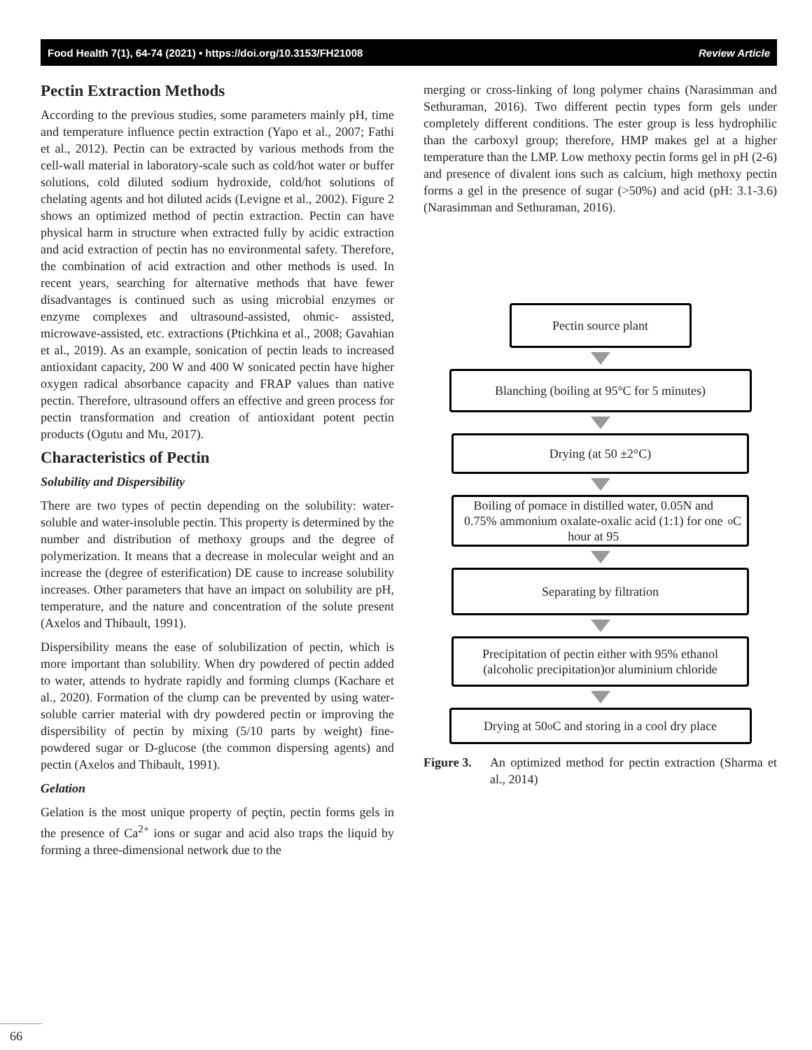Food Health 7(1), 64-74 (2021) • https://doi.org/10.3153/FH21008 Review Article
Pectin Extraction Methods
According to the previous studies, some parameters mainly pH, time and temperature influence pectin extraction (Yapo et al., 2007; Fathi et al., 2012). Pectin can be extracted by various methods from the cell-wall material in laboratory-scale such as cold/hot water or buffer solutions, cold diluted sodium hydroxide, cold/hot solutions of chelating agents and hot diluted acids (Levigne et al., 2002). Figure 2 shows an optimized method of pectin extraction. Pectin can have physical harm in structure when extracted fully by acidic extraction and acid extraction of pectin has no environmental safety. Therefore, the combination of acid extraction and other methods is used. In recent years, searching for alternative methods that have fewer disadvantages is continued such as using microbial enzymes or enzyme complexes and ultrasound-assisted, ohmic- assisted, microwave-assisted, etc. extractions (Ptichkina et al., 2008; Gavahian et al., 2019). As an example, sonication of pectin leads to increased antioxidant capacity, 200 W and 400 W sonicated pectin have higher oxygen radical absorbance capacity and FRAP values than native pectin. Therefore, ultrasound offers an effective and green process for pectin transformation and creation of antioxidant potent pectin products (Ogutu and Mu, 2017).
Characteristics of Pectin
Solubility and Dispersibility
There are two types of pectin depending on the solubility: water-soluble and water-insoluble pectin. This property is determined by the number and distribution of methoxy groups and the degree of polymerization. It means that a decrease in molecular weight and an increase the (degree of esterification) DE cause to increase solubility increases. Other parameters that have an impact on solubility are pH, temperature, and the nature and concentration of the solute present (Axelos and Thibault, 1991).
Dispersibility means the ease of solubilization of pectin, which is more important than solubility. When dry powdered of pectin added to water, attends to hydrate rapidly and forming clumps (Kachare et al., 2020). Formation of the clump can be prevented by using water-soluble carrier material with dry powdered pectin or improving the dispersibility of pectin by mixing (5/10 parts by weight) fine-powdered sugar or D-glucose (the common dispersing agents) and pectin (Axelos and Thibault, 1991).
Gelation
Gelation is the most unique property of peçtin, pectin forms gels in the presence of Ca<sup>2+</sup> ions or sugar and acid also traps the liquid by forming a three-dimensional network due to the
merging or cross-linking of long polymer chains (Narasimman and Sethuraman, 2016). Two different pectin types form gels under completely different conditions. The ester group is less hydrophilic than the carboxyl group; therefore, HMP makes gel at a higher temperature than the LMP. Low methoxy pectin forms gel in pH (2-6) and presence of divalent ions such as calcium, high methoxy pectin forms a gel in the presence of sugar (>50%) and acid (pH: 3.1-3.6) (Narasimman and Sethuraman, 2016).
Pectin source plant
Blanching (boiling at 95°C for 5 minutes)
Drying (at 50 ±2°C)
Boiling of pomace in distilled water, 0.05N and 0.75% ammonium oxalate-oxalic acid (1:1) for one hour at 95<sup>o</sup>C
Separating by filtration
Precipitation of pectin either with 95% ethanol (alcoholic precipitation)or aluminium chloride
Drying at 50<sup>o</sup>C and storing in a cool dry place
Figure 3. An optimized method for pectin extraction (Sharma et al., 2014)
66